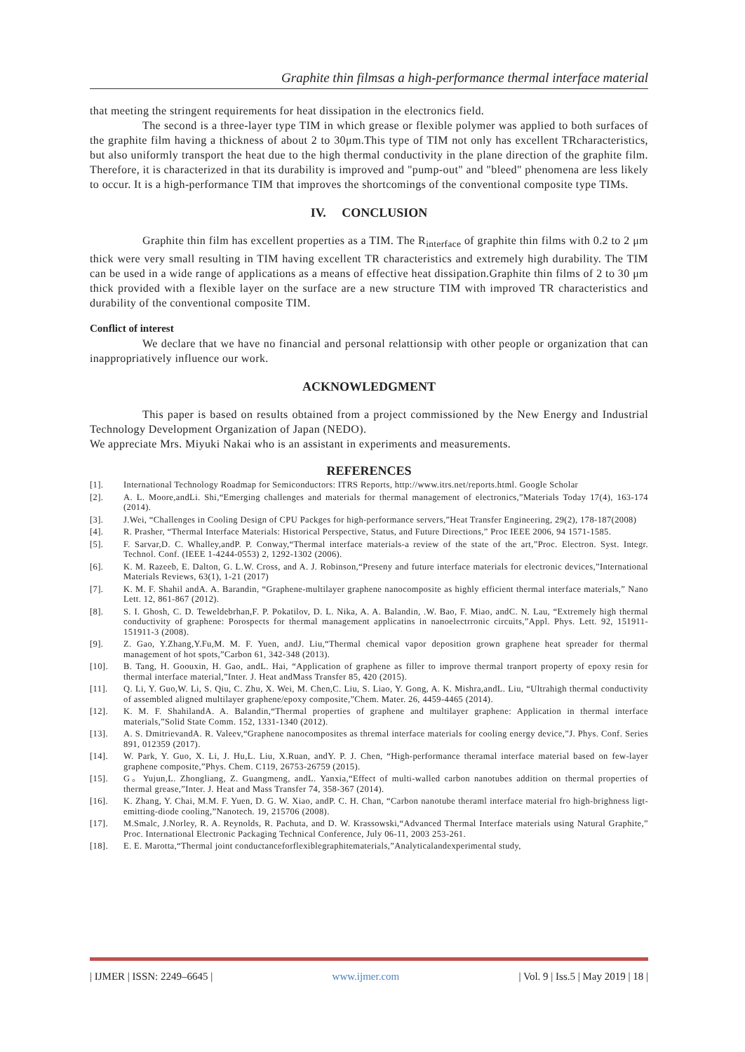Graphite thin filmsas a high-performance thermal interface material
that meeting the stringent requirements for heat dissipation in the electronics field.
The second is a three-layer type TIM in which grease or flexible polymer was applied to both surfaces of the graphite film having a thickness of about 2 to 30μm.This type of TIM not only has excellent TRcharacteristics, but also uniformly transport the heat due to the high thermal conductivity in the plane direction of the graphite film. Therefore, it is characterized in that its durability is improved and "pump-out" and "bleed" phenomena are less likely to occur. It is a high-performance TIM that improves the shortcomings of the conventional composite type TIMs.
IV. CONCLUSION
Graphite thin film has excellent properties as a TIM. The R<sub>interface</sub> of graphite thin films with 0.2 to 2 μm thick were very small resulting in TIM having excellent TR characteristics and extremely high durability. The TIM can be used in a wide range of applications as a means of effective heat dissipation.Graphite thin films of 2 to 30 μm thick provided with a flexible layer on the surface are a new structure TIM with improved TR characteristics and durability of the conventional composite TIM.
Conflict of interest
We declare that we have no financial and personal relattionsip with other people or organization that can inappropriatively influence our work.
ACKNOWLEDGMENT
This paper is based on results obtained from a project commissioned by the New Energy and Industrial Technology Development Organization of Japan (NEDO).
We appreciate Mrs. Miyuki Nakai who is an assistant in experiments and measurements.
REFERENCES
[1]. International Technology Roadmap for Semiconductors: ITRS Reports, http://www.itrs.net/reports.html. Google Scholar
[2]. A. L. Moore,andLi. Shi,“Emerging challenges and materials for thermal management of electronics,”Materials Today 17(4), 163-174 (2014).
[3]. J.Wei, “Challenges in Cooling Design of CPU Packges for high-performance servers,”Heat Transfer Engineering, 29(2), 178-187(2008)
[4]. R. Prasher, “Thermal Interface Materials: Historical Perspective, Status, and Future Directions,” Proc IEEE 2006, 94 1571-1585.
[5]. F. Sarvar,D. C. Whalley,andP. P. Conway,“Thermal interface materials-a review of the state of the art,”Proc. Electron. Syst. Integr. Technol. Conf. (IEEE 1-4244-0553) 2, 1292-1302 (2006).
[6]. K. M. Razeeb, E. Dalton, G. L.W. Cross, and A. J. Robinson,“Preseny and future interface materials for electronic devices,”International Materials Reviews, 63(1), 1-21 (2017)
[7]. K. M. F. Shahil andA. A. Barandin, “Graphene-multilayer graphene nanocomposite as highly efficient thermal interface materials,” Nano Lett. 12, 861-867 (2012).
[8]. S. I. Ghosh, C. D. Teweldebrhan,F. P. Pokatilov, D. L. Nika, A. A. Balandin, .W. Bao, F. Miao, andC. N. Lau, “Extremely high thermal conductivity of graphene: Porospects for thermal management applicatins in nanoelectrronic circuits,”Appl. Phys. Lett. 92, 151911-151911-3 (2008).
[9]. Z. Gao, Y.Zhang,Y.Fu,M. M. F. Yuen, andJ. Liu,“Thermal chemical vapor deposition grown graphene heat spreader for thermal management of hot spots,”Carbon 61, 342-348 (2013).
[10]. B. Tang, H. Goouxin, H. Gao, andL. Hai, “Application of graphene as filler to improve thermal tranport property of epoxy resin for thermal interface material,”Inter. J. Heat andMass Transfer 85, 420 (2015).
[11]. Q. Li, Y. Guo,W. Li, S. Qiu, C. Zhu, X. Wei, M. Chen,C. Liu, S. Liao, Y. Gong, A. K. Mishra,andL. Liu, “Ultrahigh thermal conductivity of assembled aligned multilayer graphene/epoxy composite,”Chem. Mater. 26, 4459-4465 (2014).
[12]. K. M. F. ShahilandA. A. Balandin,“Thermal properties of graphene and multilayer graphene: Application in thermal interface materials,”Solid State Comm. 152, 1331-1340 (2012).
[13]. A. S. DmitrievandA. R. Valeev,“Graphene nanocomposites as thremal interface materials for cooling energy device,”J. Phys. Conf. Series 891, 012359 (2017).
[14]. W. Park, Y. Guo, X. Li, J. Hu,L. Liu, X.Ruan, andY. P. J. Chen, “High-performance theramal interface material based on few-layer graphene composite,”Phys. Chem. C119, 26753-26759 (2015).
[15]. G。Yujun,L. Zhongliang, Z. Guangmeng, andL. Yanxia,“Effect of multi-walled carbon nanotubes addition on thermal properties of thermal grease,”Inter. J. Heat and Mass Transfer 74, 358-367 (2014).
[16]. K. Zhang, Y. Chai, M.M. F. Yuen, D. G. W. Xiao, andP. C. H. Chan, “Carbon nanotube theraml interface material fro high-brighness ligt-emitting-diode cooling,”Nanotech. 19, 215706 (2008).
[17]. M.Smalc, J.Norley, R. A. Reynolds, R. Pachuta, and D. W. Krassowski,“Advanced Thermal Interface materials using Natural Graphite,” Proc. International Electronic Packaging Technical Conference, July 06-11, 2003 253-261.
[18]. E. E. Marotta,“Thermal joint conductanceforflexiblegraphitematerials,”Analyticalandexperimental study,
| IJMER | ISSN: 2249–6645 | www.ijmer.com | Vol. 9 | Iss.5 | May 2019 | 18 |